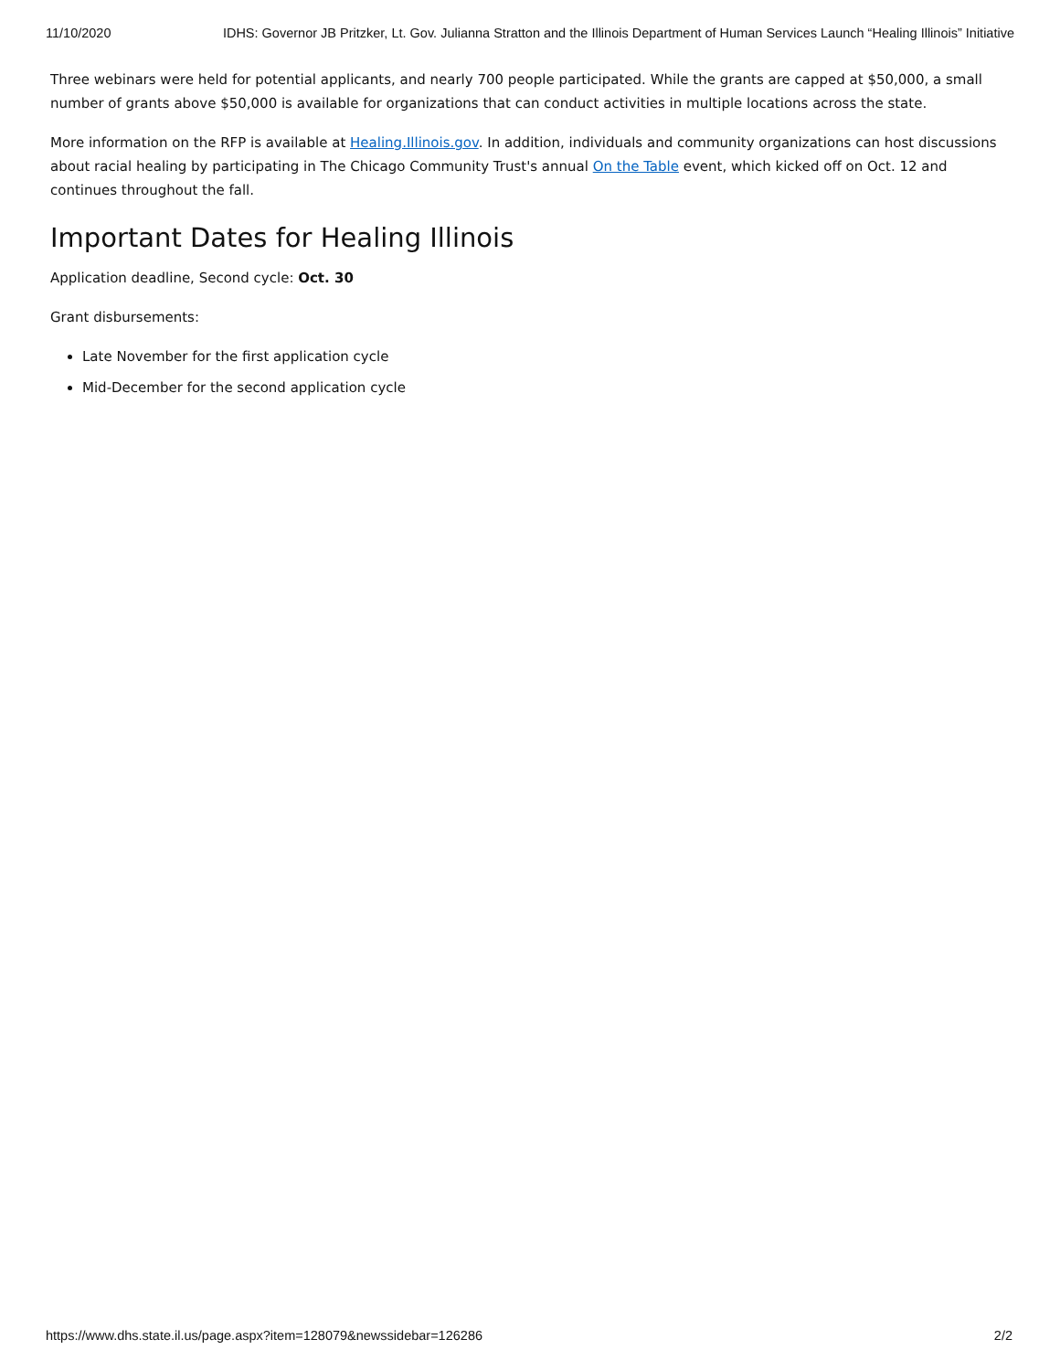11/10/2020 IDHS: Governor JB Pritzker, Lt. Gov. Julianna Stratton and the Illinois Department of Human Services Launch “Healing Illinois” Initiative
Three webinars were held for potential applicants, and nearly 700 people participated. While the grants are capped at $50,000, a small number of grants above $50,000 is available for organizations that can conduct activities in multiple locations across the state.
More information on the RFP is available at Healing.Illinois.gov. In addition, individuals and community organizations can host discussions about racial healing by participating in The Chicago Community Trust's annual On the Table event, which kicked off on Oct. 12 and continues throughout the fall.
Important Dates for Healing Illinois
Application deadline, Second cycle: Oct. 30
Grant disbursements:
Late November for the first application cycle
Mid-December for the second application cycle
https://www.dhs.state.il.us/page.aspx?item=128079&newssidebar=126286 2/2